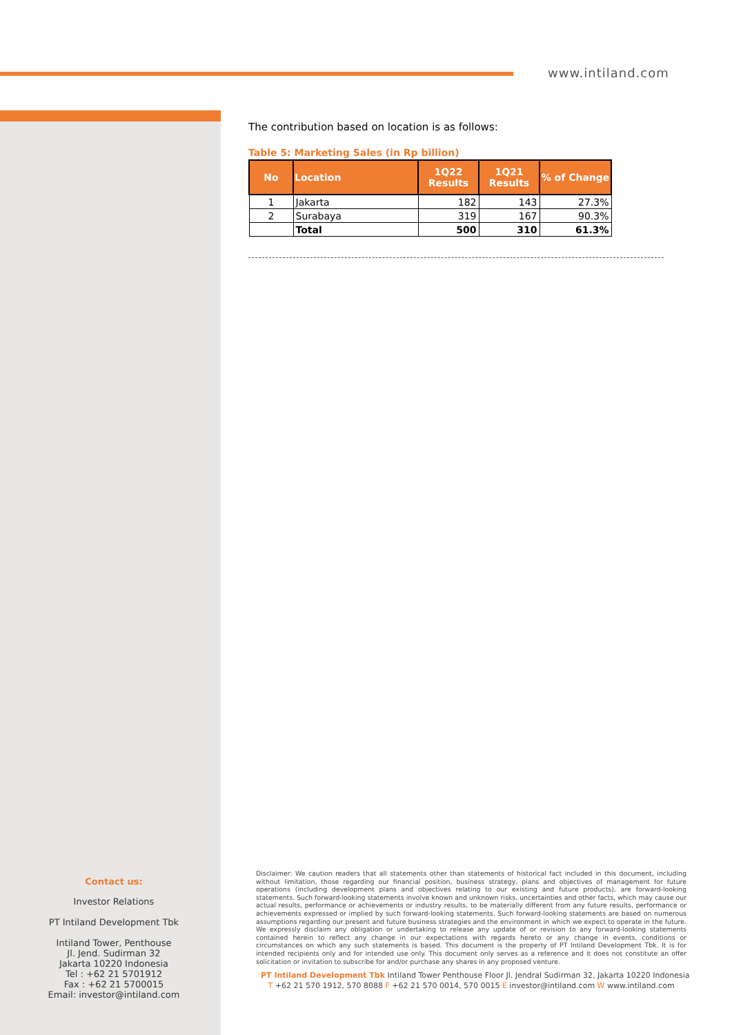www.intiland.com
The contribution based on location is as follows:
Table 5: Marketing Sales (in Rp billion)
| No | Location | 1Q22 Results | 1Q21 Results | % of Change |
| --- | --- | --- | --- | --- |
| 1 | Jakarta | 182 | 143 | 27.3% |
| 2 | Surabaya | 319 | 167 | 90.3% |
| | Total | 500 | 310 | 61.3% |
Contact us:
Investor Relations
PT Intiland Development Tbk
Intiland Tower, Penthouse
Jl. Jend. Sudirman 32
Jakarta 10220 Indonesia
Tel : +62 21 5701912
Fax : +62 21 5700015
Email: investor@intiland.com
Disclaimer: We caution readers that all statements other than statements of historical fact included in this document, including without limitation, those regarding our financial position, business strategy, plans and objectives of management for future operations (including development plans and objectives relating to our existing and future products), are forward-looking statements. Such forward-looking statements involve known and unknown risks, uncertainties and other facts, which may cause our actual results, performance or achievements or industry results, to be materially different from any future results, performance or achievements expressed or implied by such forward-looking statements. Such forward-looking statements are based on numerous assumptions regarding our present and future business strategies and the environment in which we expect to operate in the future. We expressly disclaim any obligation or undertaking to release any update of or revision to any forward-looking statements contained herein to reflect any change in our expectations with regards hereto or any change in events, conditions or circumstances on which any such statements is based. This document is the property of PT Intiland Development Tbk. It is for intended recipients only and for intended use only. This document only serves as a reference and it does not constitute an offer solicitation or invitation to subscribe for and/or purchase any shares in any proposed venture.
PT Intiland Development Tbk Intiland Tower Penthouse Floor Jl. Jendral Sudirman 32, Jakarta 10220 Indonesia
T +62 21 570 1912, 570 8088 F +62 21 570 0014, 570 0015 E investor@intiland.com W www.intiland.com